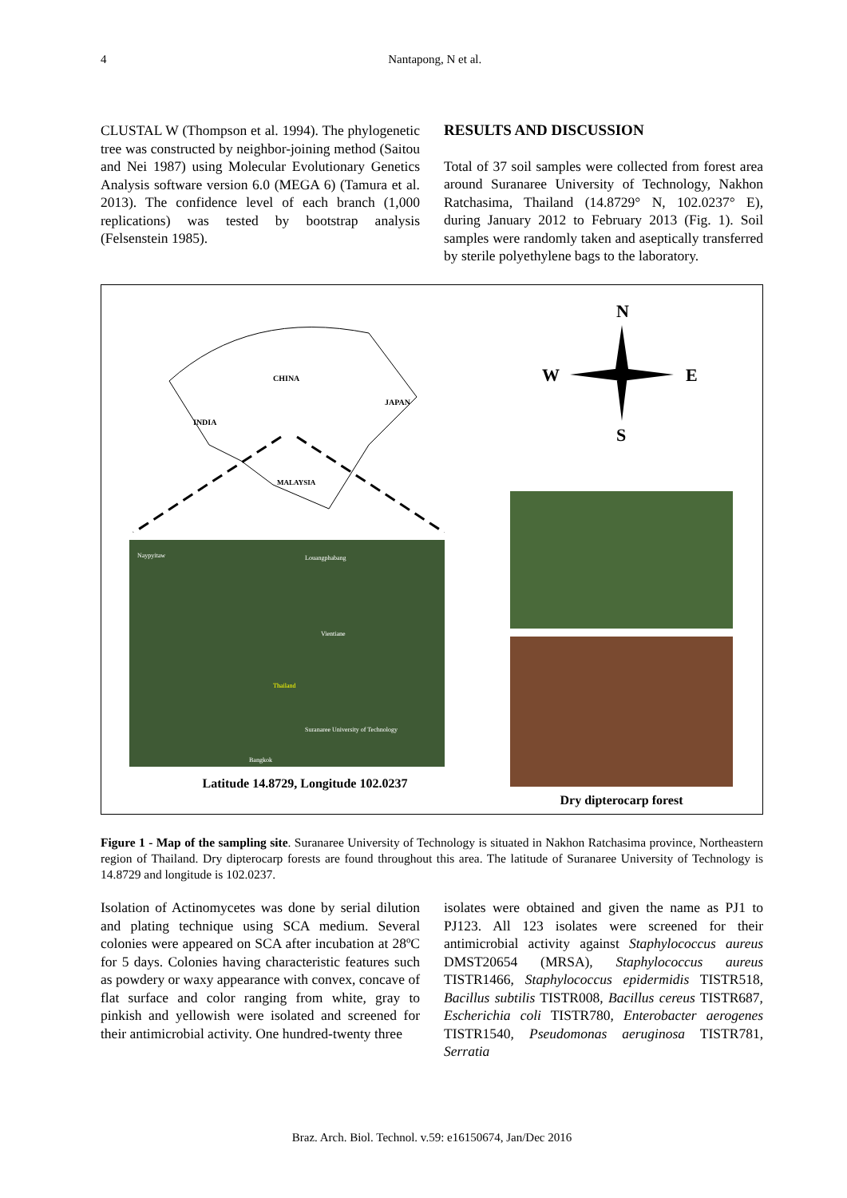4
Nantapong, N et al.
CLUSTAL W (Thompson et al. 1994). The phylogenetic tree was constructed by neighbor-joining method (Saitou and Nei 1987) using Molecular Evolutionary Genetics Analysis software version 6.0 (MEGA 6) (Tamura et al. 2013). The confidence level of each branch (1,000 replications) was tested by bootstrap analysis (Felsenstein 1985).
RESULTS AND DISCUSSION
Total of 37 soil samples were collected from forest area around Suranaree University of Technology, Nakhon Ratchasima, Thailand (14.8729° N, 102.0237° E), during January 2012 to February 2013 (Fig. 1). Soil samples were randomly taken and aseptically transferred by sterile polyethylene bags to the laboratory.
CHINA
INDIA
JAPAN
MALAYSIA
Naypyitaw
Louangphabang
Thailand
Suranaree University of Technology
Bangkok
Vientiane
Latitude 14.8729, Longitude 102.0237
N
W
E
S
Dry dipterocarp forest
Figure 1 - Map of the sampling site. Suranaree University of Technology is situated in Nakhon Ratchasima province, Northeastern region of Thailand. Dry dipterocarp forests are found throughout this area. The latitude of Suranaree University of Technology is 14.8729 and longitude is 102.0237.
Isolation of Actinomycetes was done by serial dilution and plating technique using SCA medium. Several colonies were appeared on SCA after incubation at 28ºC for 5 days. Colonies having characteristic features such as powdery or waxy appearance with convex, concave of flat surface and color ranging from white, gray to pinkish and yellowish were isolated and screened for their antimicrobial activity. One hundred-twenty three
isolates were obtained and given the name as PJ1 to PJ123. All 123 isolates were screened for their antimicrobial activity against Staphylococcus aureus DMST20654 (MRSA), Staphylococcus aureus TISTR1466, Staphylococcus epidermidis TISTR518, Bacillus subtilis TISTR008, Bacillus cereus TISTR687, Escherichia coli TISTR780, Enterobacter aerogenes TISTR1540, Pseudomonas aeruginosa TISTR781, Serratia
Braz. Arch. Biol. Technol. v.59: e16150674, Jan/Dec 2016